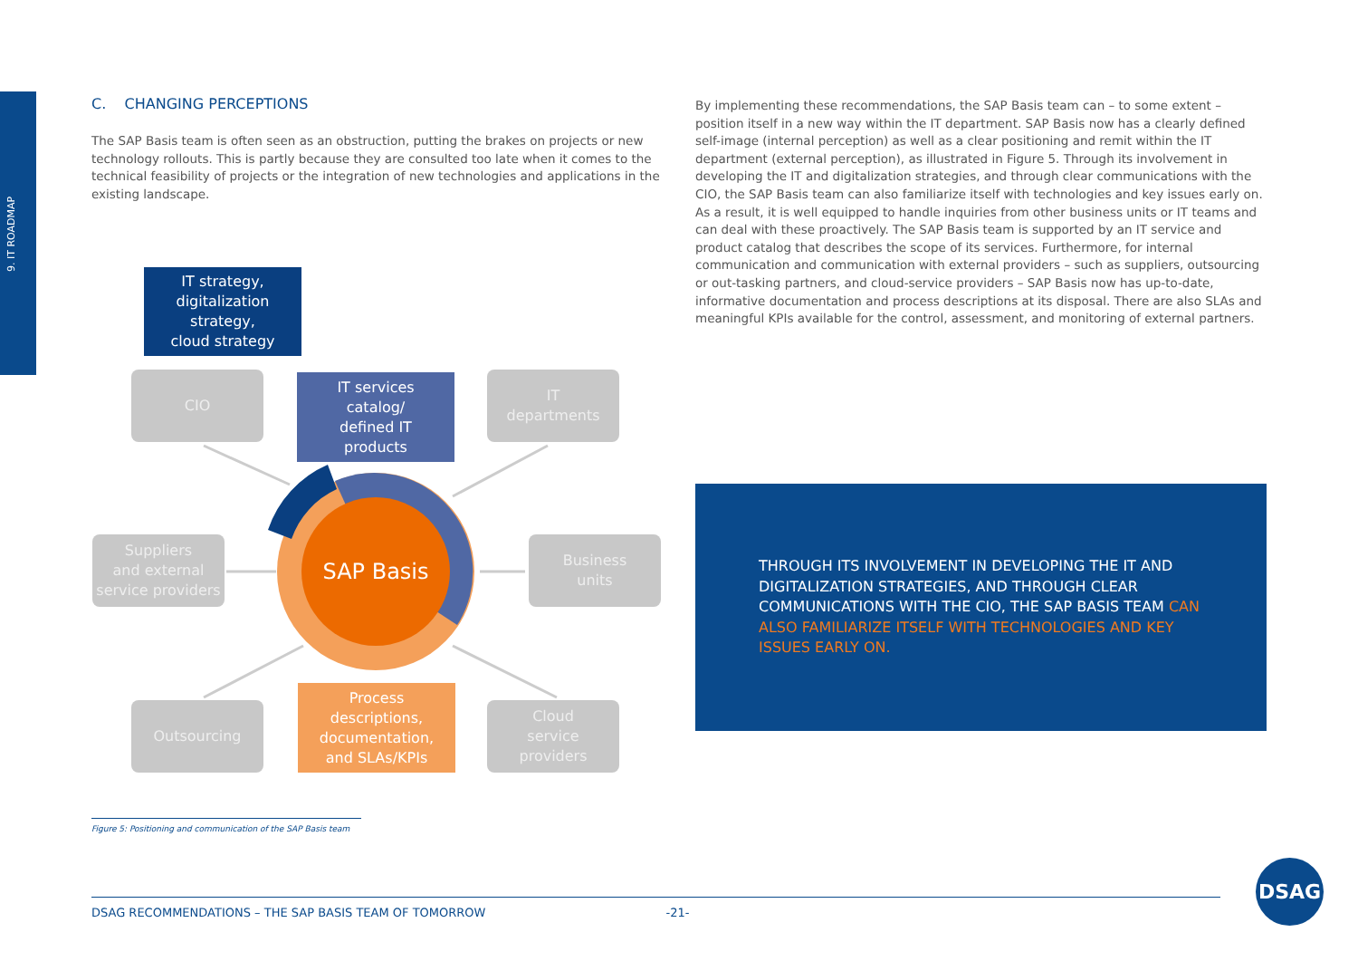9. IT ROADMAP
C. CHANGING PERCEPTIONS
The SAP Basis team is often seen as an obstruction, putting the brakes on projects or new technology rollouts. This is partly because they are consulted too late when it comes to the technical feasibility of projects or the integration of new technologies and applications in the existing landscape.
By implementing these recommendations, the SAP Basis team can – to some extent – position itself in a new way within the IT department. SAP Basis now has a clearly defined self-image (internal perception) as well as a clear positioning and remit within the IT department (external perception), as illustrated in Figure 5. Through its involvement in developing the IT and digitalization strategies, and through clear communications with the CIO, the SAP Basis team can also familiarize itself with technologies and key issues early on. As a result, it is well equipped to handle inquiries from other business units or IT teams and can deal with these proactively. The SAP Basis team is supported by an IT service and product catalog that describes the scope of its services. Further­more, for internal communication and communication with external providers – such as suppliers, outsourcing or out-tasking partners, and cloud-service providers – SAP Basis now has up-to-date, informative documentation and process descriptions at its disposal. There are also SLAs and meaningful KPIs available for the control, assessment, and monitoring of external partners.
IT strategy,
digitalization
strategy,
cloud strategy
CIO
IT services
catalog/
defined IT
products
IT
departments
Suppliers
and external
service providers
SAP Basis
Business
units
Outsourcing
Process
descriptions,
documentation,
and SLAs/KPIs
Cloud
service
providers
THROUGH ITS INVOLVEMENT IN DEVELOPING THE IT AND DIGITALIZATION STRATEGIES, AND THROUGH CLEAR COMMUNICATIONS WITH THE CIO, THE SAP BASIS TEAM CAN ALSO FAMILIARIZE ITSELF WITH TECHNOLOGIES AND KEY ISSUES EARLY ON.
Figure 5: Positioning and communication of the SAP Basis team
DSAG RECOMMENDATIONS – THE SAP BASIS TEAM OF TOMORROW -21-
DSAG